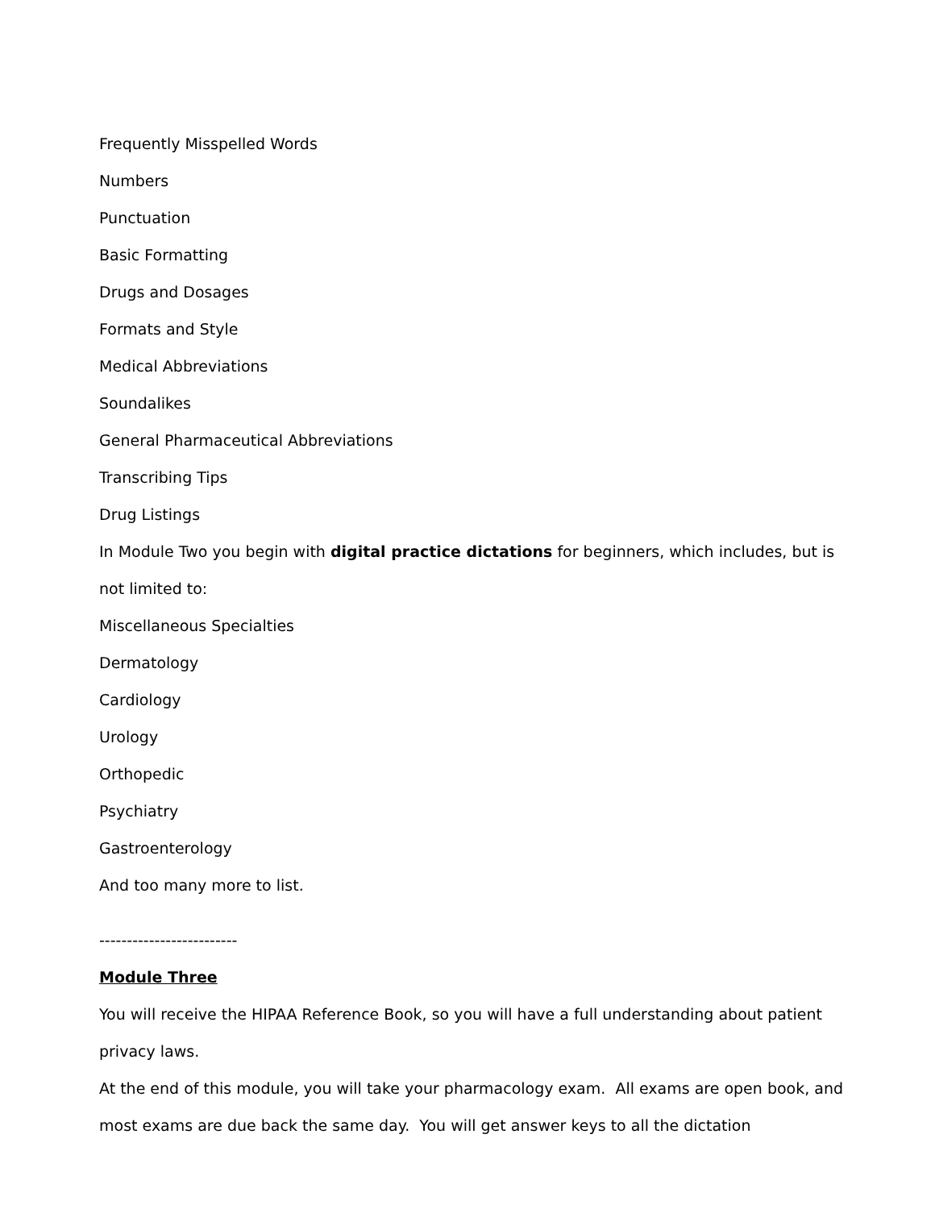Frequently Misspelled Words
Numbers
Punctuation
Basic Formatting
Drugs and Dosages
Formats and Style
Medical Abbreviations
Soundalikes
General Pharmaceutical Abbreviations
Transcribing Tips
Drug Listings
In Module Two you begin with digital practice dictations for beginners, which includes, but is not limited to:
Miscellaneous Specialties
Dermatology
Cardiology
Urology
Orthopedic
Psychiatry
Gastroenterology
And too many more to list.
-------------------------
Module Three
You will receive the HIPAA Reference Book, so you will have a full understanding about patient privacy laws.
At the end of this module, you will take your pharmacology exam. All exams are open book, and most exams are due back the same day. You will get answer keys to all the dictation